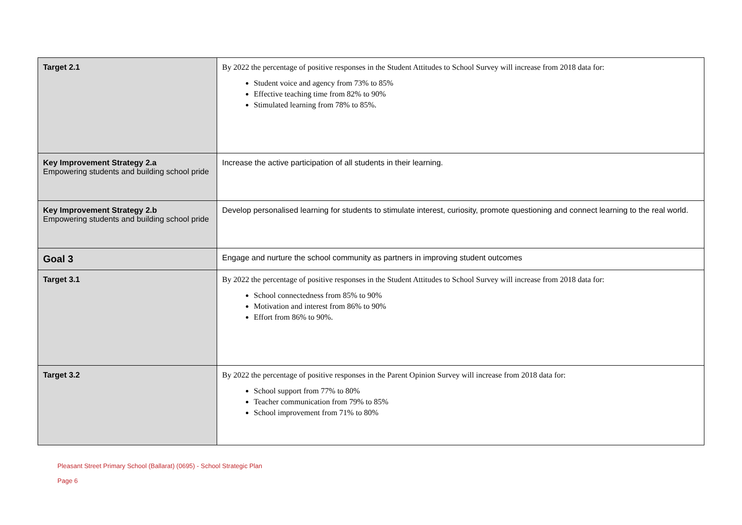| Target 2.1 | By 2022 the percentage of positive responses in the Student Attitudes to School Survey will increase from 2018 data for: Student voice and agency from 73% to 85% Effective teaching time from 82% to 90% Stimulated learning from 78% to 85%. |
| Key Improvement Strategy 2.a Empowering students and building school pride | Increase the active participation of all students in their learning. |
| Key Improvement Strategy 2.b Empowering students and building school pride | Develop personalised learning for students to stimulate interest, curiosity, promote questioning and connect learning to the real world. |
| Goal 3 | Engage and nurture the school community as partners in improving student outcomes |
| Target 3.1 | By 2022 the percentage of positive responses in the Student Attitudes to School Survey will increase from 2018 data for: School connectedness from 85% to 90% Motivation and interest from 86% to 90% Effort from 86% to 90%. |
| Target 3.2 | By 2022 the percentage of positive responses in the Parent Opinion Survey will increase from 2018 data for: School support from 77% to 80% Teacher communication from 79% to 85% School improvement from 71% to 80% |
Pleasant Street Primary School (Ballarat) (0695) - School Strategic Plan
Page 6